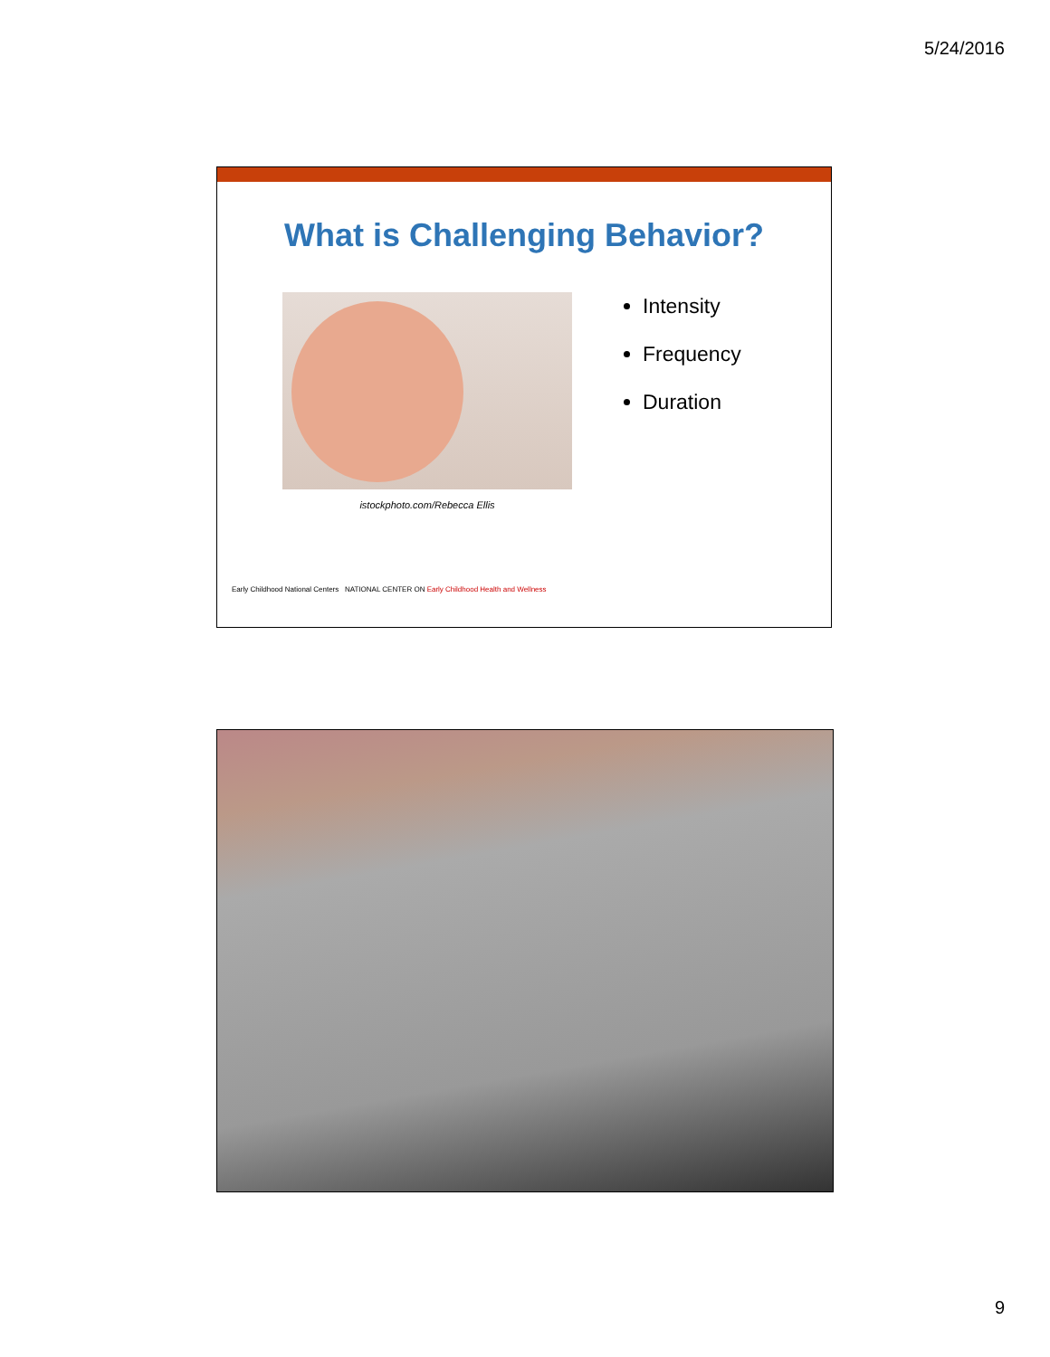5/24/2016
What is Challenging Behavior?
istockphoto.com/Rebecca Ellis
Intensity
Frequency
Duration
Early Childhood National Centers NATIONAL CENTER ON Early Childhood Health and Wellness
9